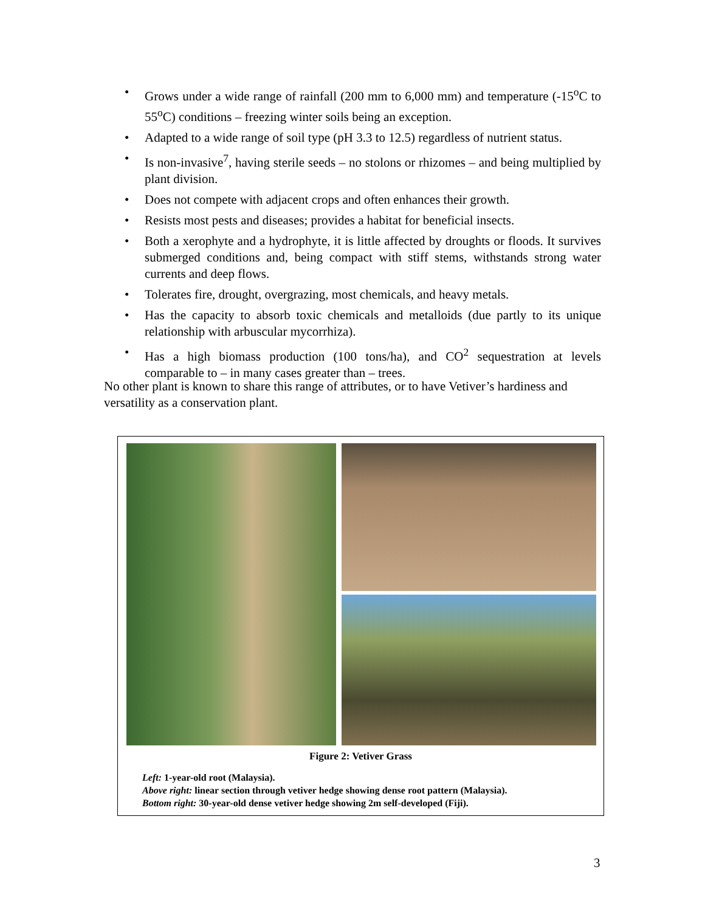• Grows under a wide range of rainfall (200 mm to 6,000 mm) and temperature (-15<sup>o</sup>C to 55<sup>o</sup>C) conditions – freezing winter soils being an exception.
• Adapted to a wide range of soil type (pH 3.3 to 12.5) regardless of nutrient status.
• Is non-invasive<sup>7</sup>, having sterile seeds – no stolons or rhizomes – and being multiplied by plant division.
• Does not compete with adjacent crops and often enhances their growth.
• Resists most pests and diseases; provides a habitat for beneficial insects.
• Both a xerophyte and a hydrophyte, it is little affected by droughts or floods. It survives submerged conditions and, being compact with stiff stems, withstands strong water currents and deep flows.
• Tolerates fire, drought, overgrazing, most chemicals, and heavy metals.
• Has the capacity to absorb toxic chemicals and metalloids (due partly to its unique relationship with arbuscular mycorrhiza).
• Has a high biomass production (100 tons/ha), and CO<sup>2</sup> sequestration at levels comparable to – in many cases greater than – trees.
No other plant is known to share this range of attributes, or to have Vetiver’s hardiness and versatility as a conservation plant.
Figure 2: Vetiver Grass
Left: 1-year-old root (Malaysia).
Above right: linear section through vetiver hedge showing dense root pattern (Malaysia).
Bottom right: 30-year-old dense vetiver hedge showing 2m self-developed (Fiji).
3